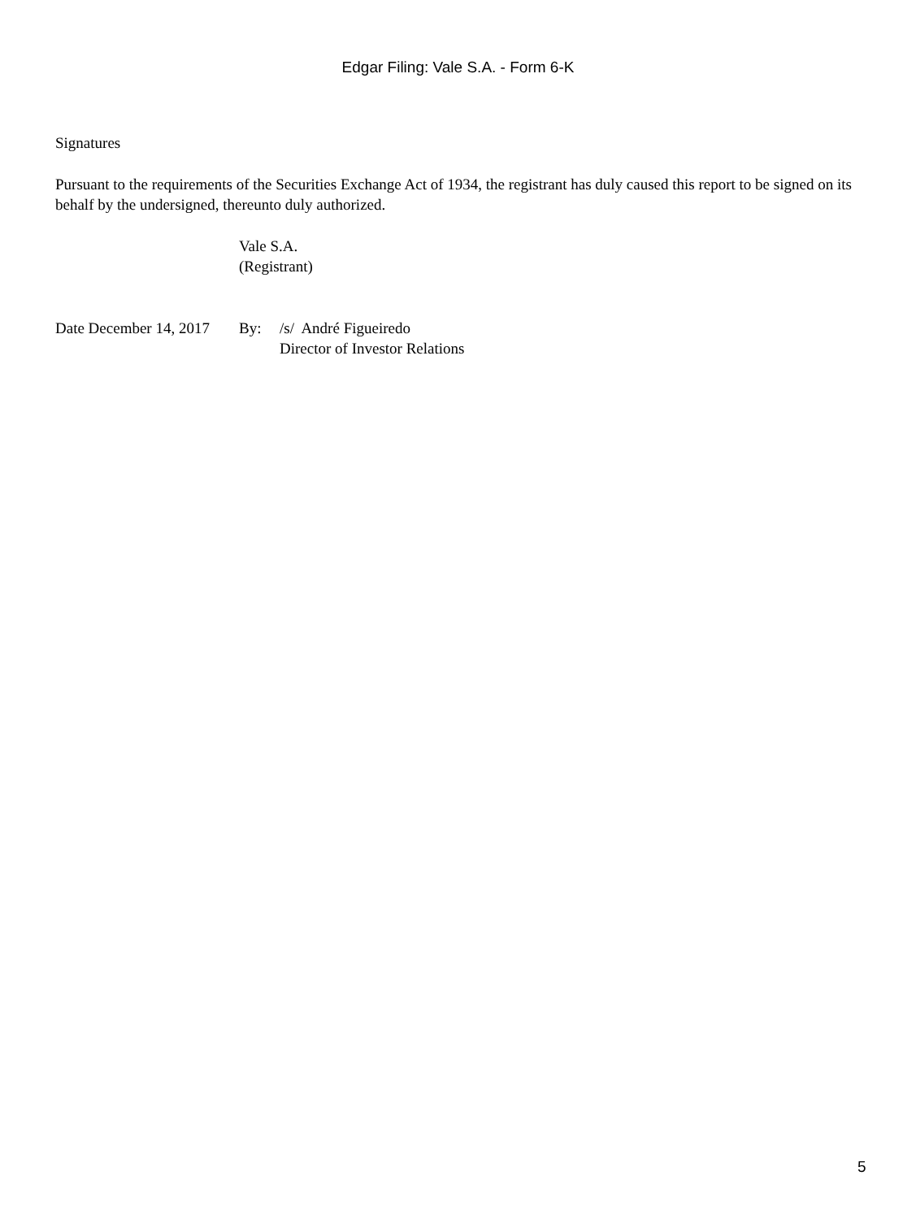Edgar Filing: Vale S.A. - Form 6-K
Signatures
Pursuant to the requirements of the Securities Exchange Act of 1934, the registrant has duly caused this report to be signed on its behalf by the undersigned, thereunto duly authorized.
Vale S.A.
(Registrant)
| Date December 14, 2017 | By: | /s/ André Figueiredo Director of Investor Relations |
5